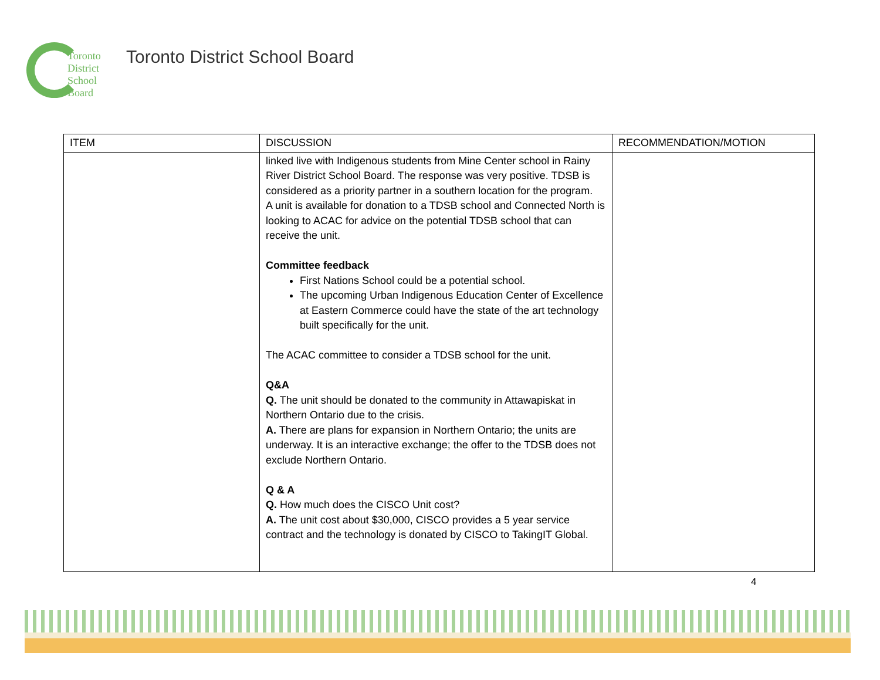Toronto
District
School
Board
Toronto District School Board
| ITEM | DISCUSSION | RECOMMENDATION/MOTION |
| --- | --- | --- |
| | linked live with Indigenous students from Mine Center school in Rainy River District School Board. The response was very positive. TDSB is considered as a priority partner in a southern location for the program. A unit is available for donation to a TDSB school and Connected North is looking to ACAC for advice on the potential TDSB school that can receive the unit. Committee feedback First Nations School could be a potential school. The upcoming Urban Indigenous Education Center of Excellence at Eastern Commerce could have the state of the art technology built specifically for the unit. The ACAC committee to consider a TDSB school for the unit. Q&A Q. The unit should be donated to the community in Attawapiskat in Northern Ontario due to the crisis. A. There are plans for expansion in Northern Ontario; the units are underway. It is an interactive exchange; the offer to the TDSB does not exclude Northern Ontario. Q & A Q. How much does the CISCO Unit cost? A. The unit cost about $30,000, CISCO provides a 5 year service contract and the technology is donated by CISCO to TakingIT Global. | |
4